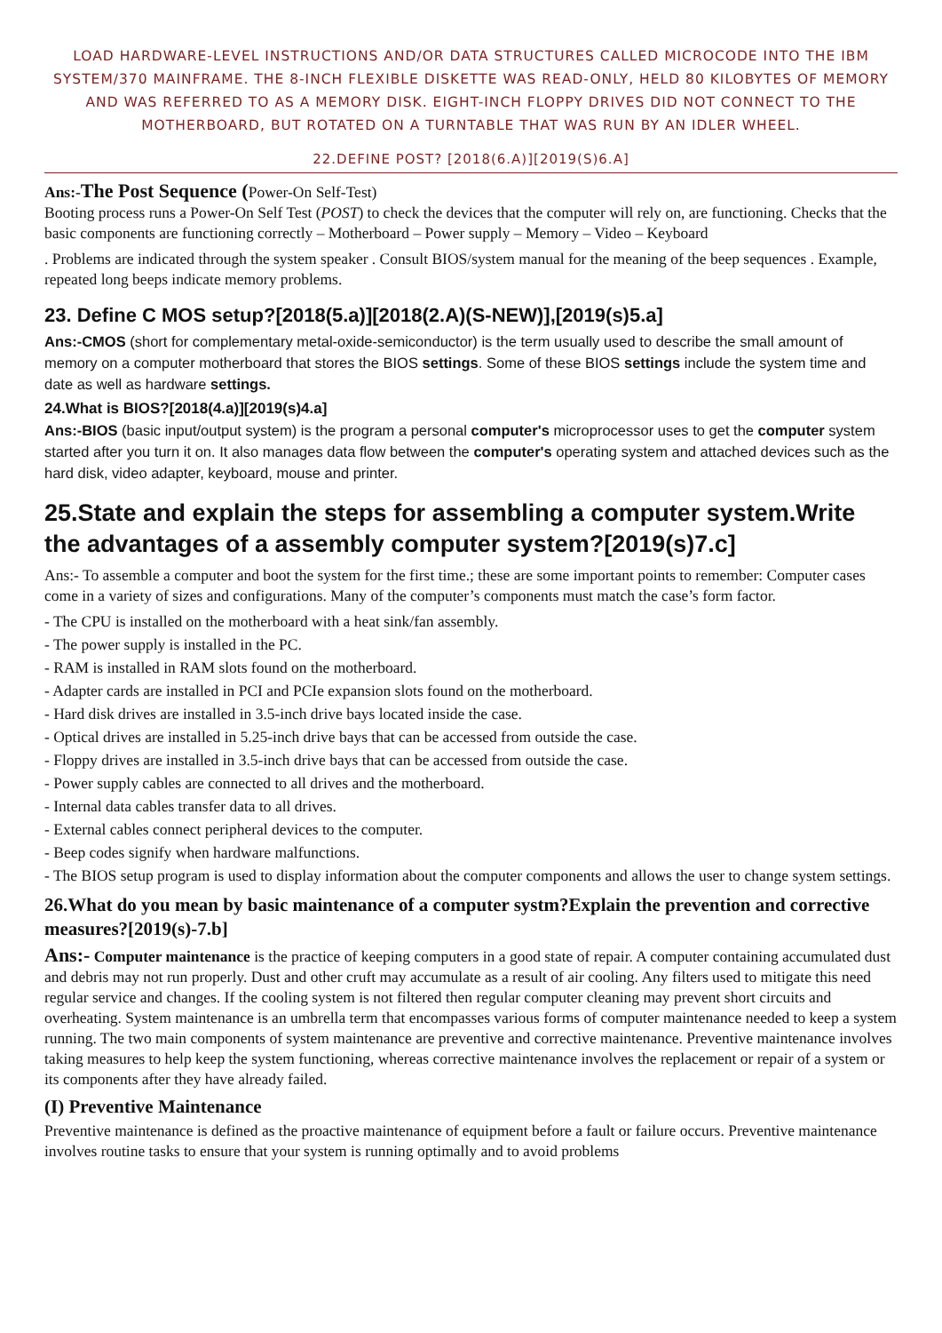LOAD HARDWARE-LEVEL INSTRUCTIONS AND/OR DATA STRUCTURES CALLED MICROCODE INTO THE IBM SYSTEM/370 MAINFRAME. THE 8-INCH FLEXIBLE DISKETTE WAS READ-ONLY, HELD 80 KILOBYTES OF MEMORY AND WAS REFERRED TO AS A MEMORY DISK. EIGHT-INCH FLOPPY DRIVES DID NOT CONNECT TO THE MOTHERBOARD, BUT ROTATED ON A TURNTABLE THAT WAS RUN BY AN IDLER WHEEL.
22.DEFINE POST? [2018(6.A)][2019(S)6.A]
Ans:-The Post Sequence (Power-On Self-Test)
Booting process runs a Power-On Self Test (POST) to check the devices that the computer will rely on, are functioning. Checks that the basic components are functioning correctly – Motherboard – Power supply – Memory – Video – Keyboard
. Problems are indicated through the system speaker . Consult BIOS/system manual for the meaning of the beep sequences . Example, repeated long beeps indicate memory problems.
23. Define C MOS setup?[2018(5.a)][2018(2.A)(S-NEW)],[2019(s)5.a]
Ans:-CMOS (short for complementary metal-oxide-semiconductor) is the term usually used to describe the small amount of memory on a computer motherboard that stores the BIOS settings. Some of these BIOS settings include the system time and date as well as hardware settings.
24.What is BIOS?[2018(4.a)][2019(s)4.a]
Ans:-BIOS (basic input/output system) is the program a personal computer's microprocessor uses to get the computer system started after you turn it on. It also manages data flow between the computer's operating system and attached devices such as the hard disk, video adapter, keyboard, mouse and printer.
25.State and explain the steps for assembling a computer system.Write the advantages of a assembly computer system?[2019(s)7.c]
Ans:- To assemble a computer and boot the system for the first time.; these are some important points to remember: Computer cases come in a variety of sizes and configurations. Many of the computer’s components must match the case’s form factor.
- The CPU is installed on the motherboard with a heat sink/fan assembly.
- The power supply is installed in the PC.
- RAM is installed in RAM slots found on the motherboard.
- Adapter cards are installed in PCI and PCIe expansion slots found on the motherboard.
- Hard disk drives are installed in 3.5-inch drive bays located inside the case.
- Optical drives are installed in 5.25-inch drive bays that can be accessed from outside the case.
- Floppy drives are installed in 3.5-inch drive bays that can be accessed from outside the case.
- Power supply cables are connected to all drives and the motherboard.
- Internal data cables transfer data to all drives.
- External cables connect peripheral devices to the computer.
- Beep codes signify when hardware malfunctions.
- The BIOS setup program is used to display information about the computer components and allows the user to change system settings.
26.What do you mean by basic maintenance of a computer systm?Explain the prevention and corrective measures?[2019(s)-7.b]
Ans:- Computer maintenance is the practice of keeping computers in a good state of repair. A computer containing accumulated dust and debris may not run properly. Dust and other cruft may accumulate as a result of air cooling. Any filters used to mitigate this need regular service and changes. If the cooling system is not filtered then regular computer cleaning may prevent short circuits and overheating. System maintenance is an umbrella term that encompasses various forms of computer maintenance needed to keep a system running. The two main components of system maintenance are preventive and corrective maintenance. Preventive maintenance involves taking measures to help keep the system functioning, whereas corrective maintenance involves the replacement or repair of a system or its components after they have already failed.
(I) Preventive Maintenance
Preventive maintenance is defined as the proactive maintenance of equipment before a fault or failure occurs. Preventive maintenance involves routine tasks to ensure that your system is running optimally and to avoid problems